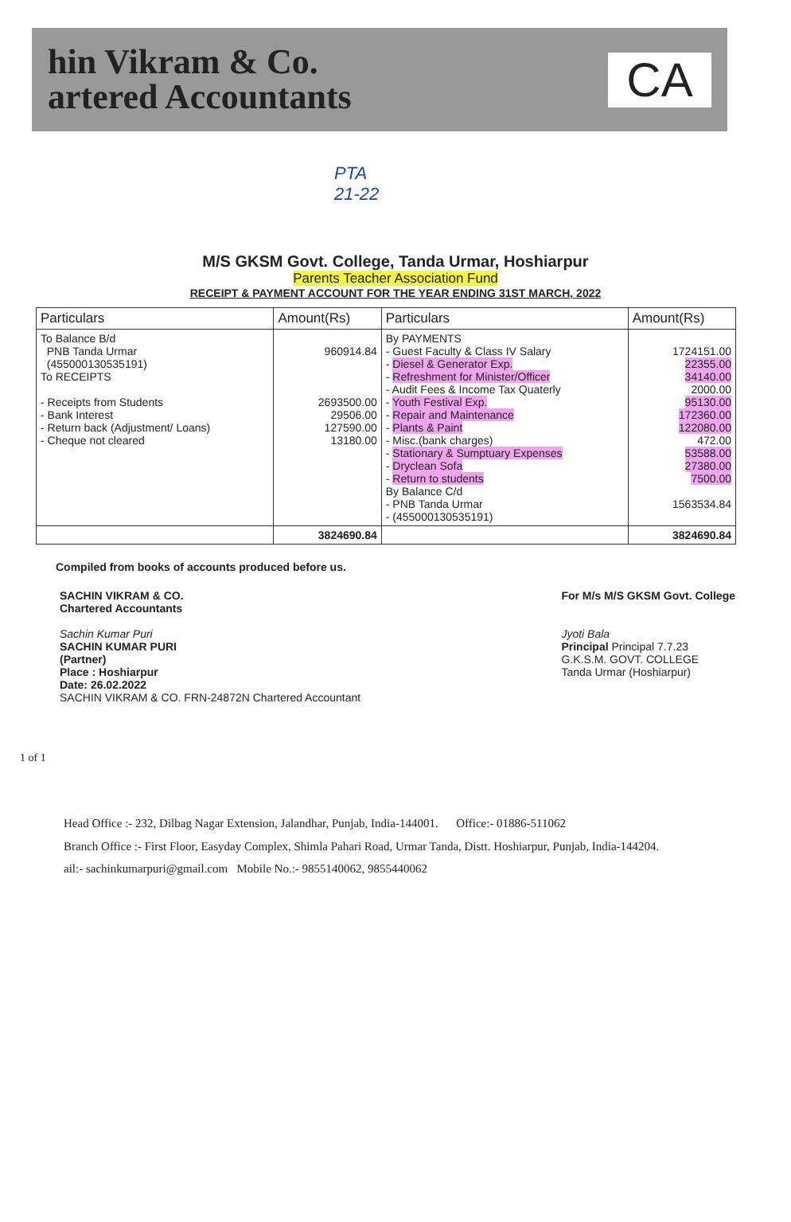hin Vikram & Co.
artered Accountants
CA
PTA
21-22
M/S GKSM Govt. College, Tanda Urmar, Hoshiarpur
Parents Teacher Association Fund
RECEIPT & PAYMENT ACCOUNT FOR THE YEAR ENDING 31ST MARCH, 2022
| Particulars | Amount(Rs) | Particulars | Amount(Rs) |
| --- | --- | --- | --- |
| To Balance B/d PNB Tanda Urmar (455000130535191) To RECEIPTS - Receipts from Students - Bank Interest - Return back (Adjustment/ Loans) - Cheque not cleared | 960914.84 2693500.00 29506.00 127590.00 13180.00 | By PAYMENTS - Guest Faculty & Class IV Salary - Diesel & Generator Exp. - Refreshment for Minister/Officer - Audit Fees & Income Tax Quaterly - Youth Festival Exp. - Repair and Maintenance - Plants & Paint - Misc.(bank charges) - Stationary & Sumptuary Expenses - Dryclean Sofa - Return to students By Balance C/d - PNB Tanda Urmar - (455000130535191) | 1724151.00 22355.00 34140.00 2000.00 95130.00 172360.00 122080.00 472.00 53588.00 27380.00 7500.00 1563534.84 |
| | 3824690.84 | | 3824690.84 |
Compiled from books of accounts produced before us.
SACHIN VIKRAM & CO.
Chartered Accountants
Sachin Kumar Puri
SACHIN KUMAR PURI
(Partner)
Place : Hoshiarpur
Date: 26.02.2022
SACHIN VIKRAM & CO. FRN-24872N Chartered Accountant
For M/s M/S GKSM Govt. College
Jyoti Bala
Principal Principal 7.7.23
G.K.S.M. GOVT. COLLEGE
Tanda Urmar (Hoshiarpur)
1 of 1
Head Office :- 232, Dilbag Nagar Extension, Jalandhar, Punjab, India-144001. Office:- 01886-511062
Branch Office :- First Floor, Easyday Complex, Shimla Pahari Road, Urmar Tanda, Distt. Hoshiarpur, Punjab, India-144204.
ail:- sachinkumarpuri@gmail.com Mobile No.:- 9855140062, 9855440062